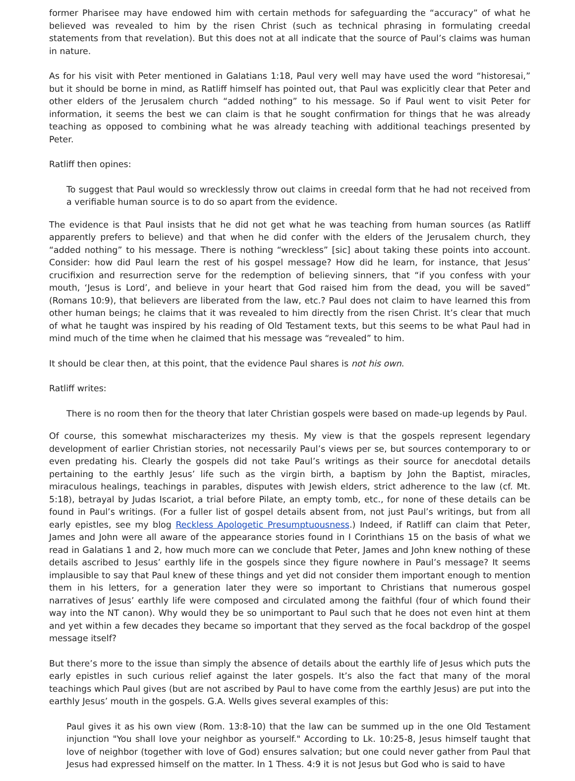former Pharisee may have endowed him with certain methods for safeguarding the “accuracy” of what he believed was revealed to him by the risen Christ (such as technical phrasing in formulating creedal statements from that revelation). But this does not at all indicate that the source of Paul’s claims was human in nature.
As for his visit with Peter mentioned in Galatians 1:18, Paul very well may have used the word “historesai,” but it should be borne in mind, as Ratliff himself has pointed out, that Paul was explicitly clear that Peter and other elders of the Jerusalem church “added nothing” to his message. So if Paul went to visit Peter for information, it seems the best we can claim is that he sought confirmation for things that he was already teaching as opposed to combining what he was already teaching with additional teachings presented by Peter.
Ratliff then opines:
To suggest that Paul would so wrecklessly throw out claims in creedal form that he had not received from a verifiable human source is to do so apart from the evidence.
The evidence is that Paul insists that he did not get what he was teaching from human sources (as Ratliff apparently prefers to believe) and that when he did confer with the elders of the Jerusalem church, they “added nothing” to his message. There is nothing “wreckless” [sic] about taking these points into account. Consider: how did Paul learn the rest of his gospel message? How did he learn, for instance, that Jesus’ crucifixion and resurrection serve for the redemption of believing sinners, that “if you confess with your mouth, ‘Jesus is Lord’, and believe in your heart that God raised him from the dead, you will be saved” (Romans 10:9), that believers are liberated from the law, etc.? Paul does not claim to have learned this from other human beings; he claims that it was revealed to him directly from the risen Christ. It’s clear that much of what he taught was inspired by his reading of Old Testament texts, but this seems to be what Paul had in mind much of the time when he claimed that his message was “revealed” to him.
It should be clear then, at this point, that the evidence Paul shares is not his own.
Ratliff writes:
There is no room then for the theory that later Christian gospels were based on made-up legends by Paul.
Of course, this somewhat mischaracterizes my thesis. My view is that the gospels represent legendary development of earlier Christian stories, not necessarily Paul’s views per se, but sources contemporary to or even predating his. Clearly the gospels did not take Paul’s writings as their source for anecdotal details pertaining to the earthly Jesus’ life such as the virgin birth, a baptism by John the Baptist, miracles, miraculous healings, teachings in parables, disputes with Jewish elders, strict adherence to the law (cf. Mt. 5:18), betrayal by Judas Iscariot, a trial before Pilate, an empty tomb, etc., for none of these details can be found in Paul’s writings. (For a fuller list of gospel details absent from, not just Paul’s writings, but from all early epistles, see my blog Reckless Apologetic Presumptuousness.) Indeed, if Ratliff can claim that Peter, James and John were all aware of the appearance stories found in I Corinthians 15 on the basis of what we read in Galatians 1 and 2, how much more can we conclude that Peter, James and John knew nothing of these details ascribed to Jesus’ earthly life in the gospels since they figure nowhere in Paul’s message? It seems implausible to say that Paul knew of these things and yet did not consider them important enough to mention them in his letters, for a generation later they were so important to Christians that numerous gospel narratives of Jesus’ earthly life were composed and circulated among the faithful (four of which found their way into the NT canon). Why would they be so unimportant to Paul such that he does not even hint at them and yet within a few decades they became so important that they served as the focal backdrop of the gospel message itself?
But there’s more to the issue than simply the absence of details about the earthly life of Jesus which puts the early epistles in such curious relief against the later gospels. It’s also the fact that many of the moral teachings which Paul gives (but are not ascribed by Paul to have come from the earthly Jesus) are put into the earthly Jesus’ mouth in the gospels. G.A. Wells gives several examples of this:
Paul gives it as his own view (Rom. 13:8-10) that the law can be summed up in the one Old Testament injunction "You shall love your neighbor as yourself." According to Lk. 10:25-8, Jesus himself taught that love of neighbor (together with love of God) ensures salvation; but one could never gather from Paul that Jesus had expressed himself on the matter. In 1 Thess. 4:9 it is not Jesus but God who is said to have